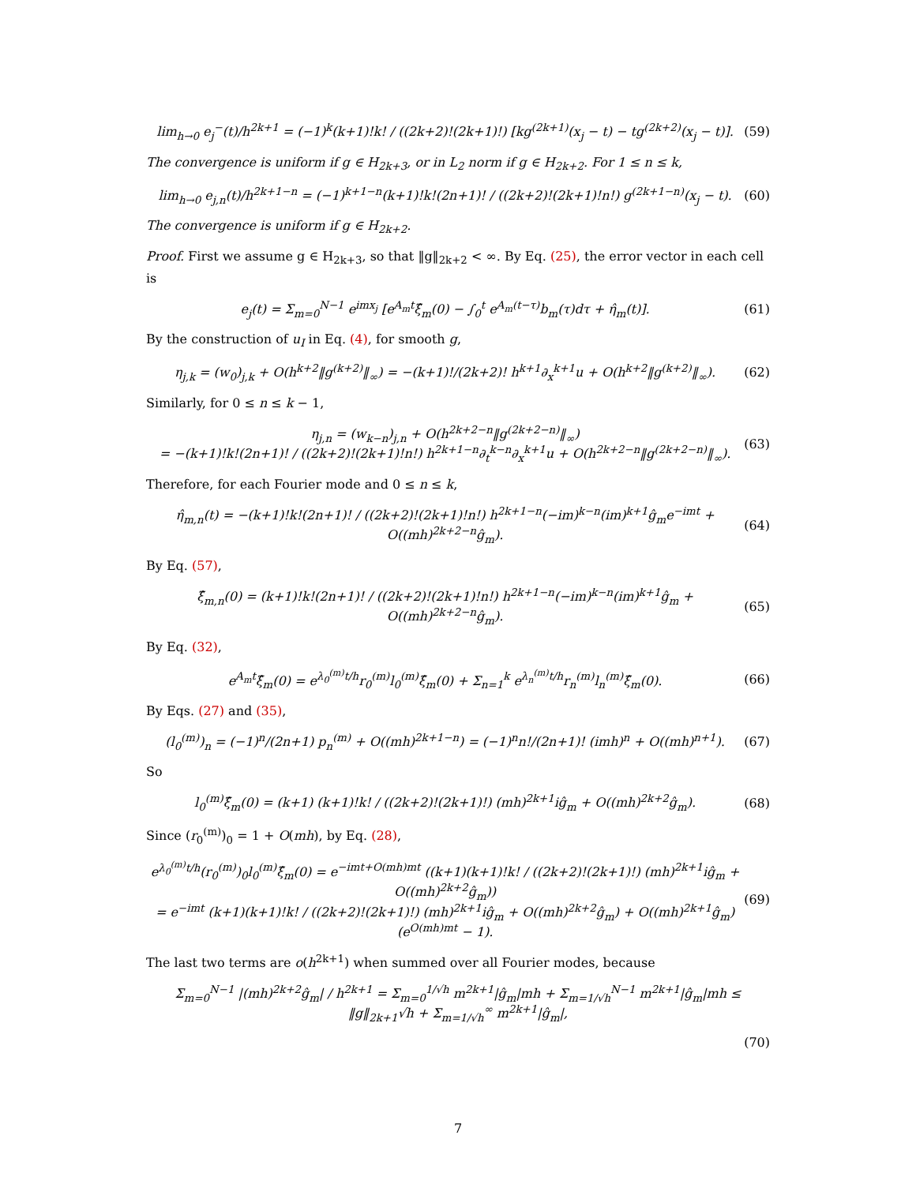lim<sub>h→0</sub> e<sub>j</sub><sup>−</sup>(t)/h<sup>2k+1</sup> = (−1)<sup>k</sup>(k+1)!k! / ((2k+2)!(2k+1)!) [kg<sup>(2k+1)</sup>(x<sub>j</sub> − t) − tg<sup>(2k+2)</sup>(x<sub>j</sub> − t)]. (59)
The convergence is uniform if g ∈ H<sub>2k+3</sub>, or in L<sub>2</sub> norm if g ∈ H<sub>2k+2</sub>. For 1 ≤ n ≤ k,
lim<sub>h→0</sub> e<sub>j,n</sub>(t)/h<sup>2k+1−n</sup> = (−1)<sup>k+1−n</sup>(k+1)!k!(2n+1)! / ((2k+2)!(2k+1)!n!) g<sup>(2k+1−n)</sup>(x<sub>j</sub> − t). (60)
The convergence is uniform if g ∈ H<sub>2k+2</sub>.
Proof. First we assume g ∈ H<sub>2k+3</sub>, so that ‖g‖<sub>2k+2</sub> < ∞. By Eq. (25), the error vector in each cell is
e<sub>j</sub>(t) = Σ<sub>m=0</sub><sup>N−1</sup> e<sup>imx<sub>j</sub></sup> [e<sup>A<sub>m</sub>t</sup>ξ̂<sub>m</sub>(0) − ∫<sub>0</sub><sup>t</sup> e<sup>A<sub>m</sub>(t−τ)</sup>b<sub>m</sub>(τ)dτ + η̂<sub>m</sub>(t)]. (61)
By the construction of u<sub>I</sub> in Eq. (4), for smooth g,
η<sub>j,k</sub> = (w<sub>0</sub>)<sub>j,k</sub> + O(h<sup>k+2</sup>‖g<sup>(k+2)</sup>‖<sub>∞</sub>) = −(k+1)!/(2k+2)! h<sup>k+1</sup>∂<sub>x</sub><sup>k+1</sup>u + O(h<sup>k+2</sup>‖g<sup>(k+2)</sup>‖<sub>∞</sub>). (62)
Similarly, for 0 ≤ n ≤ k − 1,
η<sub>j,n</sub> = (w<sub>k−n</sub>)<sub>j,n</sub> + O(h<sup>2k+2−n</sup>‖g<sup>(2k+2−n)</sup>‖<sub>∞</sub>)
= −(k+1)!k!(2n+1)! / ((2k+2)!(2k+1)!n!) h<sup>2k+1−n</sup>∂<sub>t</sub><sup>k−n</sup>∂<sub>x</sub><sup>k+1</sup>u + O(h<sup>2k+2−n</sup>‖g<sup>(2k+2−n)</sup>‖<sub>∞</sub>). (63)
Therefore, for each Fourier mode and 0 ≤ n ≤ k,
η̂<sub>m,n</sub>(t) = −(k+1)!k!(2n+1)! / ((2k+2)!(2k+1)!n!) h<sup>2k+1−n</sup>(−im)<sup>k−n</sup>(im)<sup>k+1</sup>ĝ<sub>m</sub>e<sup>−imt</sup> + O((mh)<sup>2k+2−n</sup>ĝ<sub>m</sub>). (64)
By Eq. (57),
ξ̂<sub>m,n</sub>(0) = (k+1)!k!(2n+1)! / ((2k+2)!(2k+1)!n!) h<sup>2k+1−n</sup>(−im)<sup>k−n</sup>(im)<sup>k+1</sup>ĝ<sub>m</sub> + O((mh)<sup>2k+2−n</sup>ĝ<sub>m</sub>). (65)
By Eq. (32),
e<sup>A<sub>m</sub>t</sup>ξ̂<sub>m</sub>(0) = e<sup>λ<sub>0</sub><sup>(m)</sup>t/h</sup>r<sub>0</sub><sup>(m)</sup>l<sub>0</sub><sup>(m)</sup>ξ̂<sub>m</sub>(0) + Σ<sub>n=1</sub><sup>k</sup> e<sup>λ<sub>n</sub><sup>(m)</sup>t/h</sup>r<sub>n</sub><sup>(m)</sup>l<sub>n</sub><sup>(m)</sup>ξ̂<sub>m</sub>(0). (66)
By Eqs. (27) and (35),
(l<sub>0</sub><sup>(m)</sup>)<sub>n</sub> = (−1)<sup>n</sup>/(2n+1) p<sub>n</sub><sup>(m)</sup> + O((mh)<sup>2k+1−n</sup>) = (−1)<sup>n</sup>n!/(2n+1)! (imh)<sup>n</sup> + O((mh)<sup>n+1</sup>). (67)
So
l<sub>0</sub><sup>(m)</sup>ξ̂<sub>m</sub>(0) = (k+1) (k+1)!k! / ((2k+2)!(2k+1)!) (mh)<sup>2k+1</sup>iĝ<sub>m</sub> + O((mh)<sup>2k+2</sup>ĝ<sub>m</sub>). (68)
Since (r<sub>0</sub><sup>(m)</sup>)<sub>0</sub> = 1 + O(mh), by Eq. (28),
e<sup>λ<sub>0</sub><sup>(m)</sup>t/h</sup>(r<sub>0</sub><sup>(m)</sup>)<sub>0</sub>l<sub>0</sub><sup>(m)</sup>ξ̂<sub>m</sub>(0) = e<sup>−imt+O(mh)mt</sup> ((k+1)(k+1)!k! / ((2k+2)!(2k+1)!) (mh)<sup>2k+1</sup>iĝ<sub>m</sub> + O((mh)<sup>2k+2</sup>ĝ<sub>m</sub>))
= e<sup>−imt</sup> (k+1)(k+1)!k! / ((2k+2)!(2k+1)!) (mh)<sup>2k+1</sup>iĝ<sub>m</sub> + O((mh)<sup>2k+2</sup>ĝ<sub>m</sub>) + O((mh)<sup>2k+1</sup>ĝ<sub>m</sub>)(e<sup>O(mh)mt</sup> − 1). (69)
The last two terms are o(h<sup>2k+1</sup>) when summed over all Fourier modes, because
Σ<sub>m=0</sub><sup>N−1</sup> |(mh)<sup>2k+2</sup>ĝ<sub>m</sub>| / h<sup>2k+1</sup> = Σ<sub>m=0</sub><sup>1/√h</sup> m<sup>2k+1</sup>|ĝ<sub>m</sub>|mh + Σ<sub>m=1/√h</sub><sup>N−1</sup> m<sup>2k+1</sup>|ĝ<sub>m</sub>|mh ≤ ‖g‖<sub>2k+1</sub>√h + Σ<sub>m=1/√h</sub><sup>∞</sup> m<sup>2k+1</sup>|ĝ<sub>m</sub>|,
(70)
7